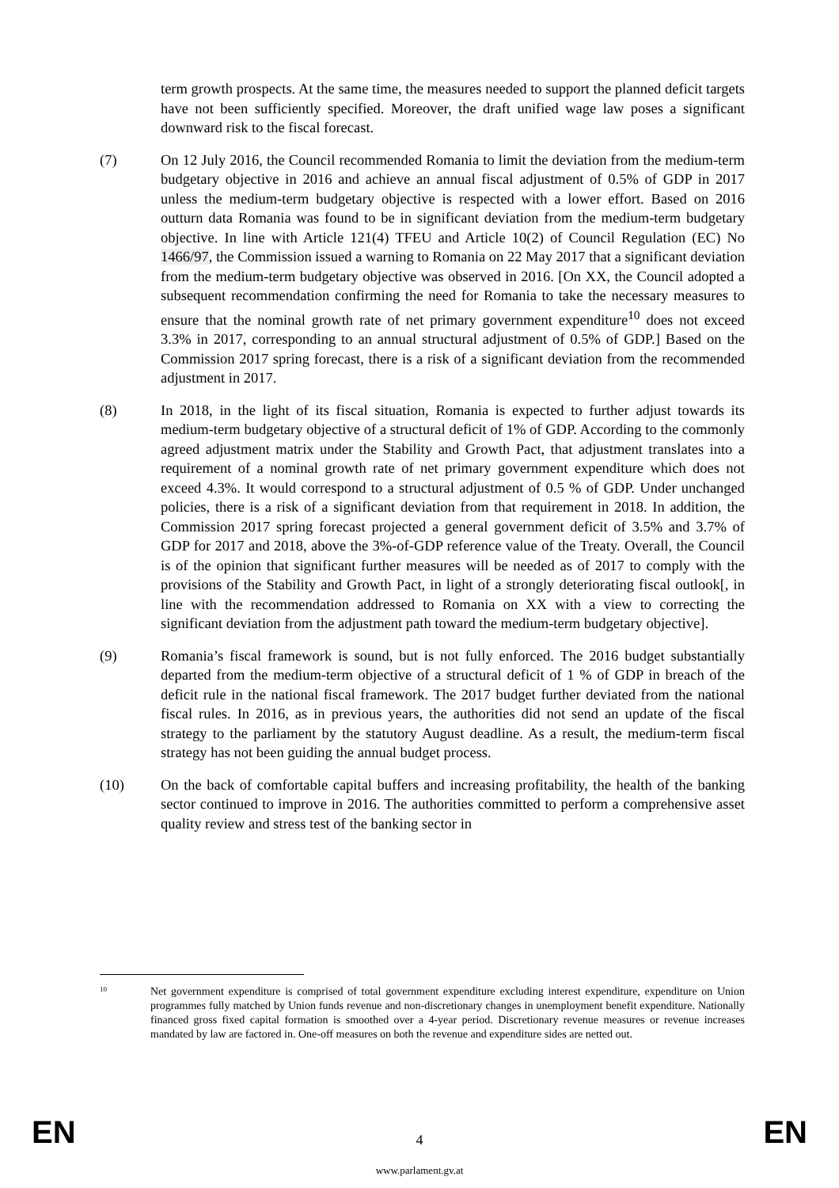term growth prospects. At the same time, the measures needed to support the planned deficit targets have not been sufficiently specified. Moreover, the draft unified wage law poses a significant downward risk to the fiscal forecast.
(7) On 12 July 2016, the Council recommended Romania to limit the deviation from the medium-term budgetary objective in 2016 and achieve an annual fiscal adjustment of 0.5% of GDP in 2017 unless the medium-term budgetary objective is respected with a lower effort. Based on 2016 outturn data Romania was found to be in significant deviation from the medium-term budgetary objective. In line with Article 121(4) TFEU and Article 10(2) of Council Regulation (EC) No 1466/97, the Commission issued a warning to Romania on 22 May 2017 that a significant deviation from the medium-term budgetary objective was observed in 2016. [On XX, the Council adopted a subsequent recommendation confirming the need for Romania to take the necessary measures to ensure that the nominal growth rate of net primary government expenditure<sup>10</sup> does not exceed 3.3% in 2017, corresponding to an annual structural adjustment of 0.5% of GDP.] Based on the Commission 2017 spring forecast, there is a risk of a significant deviation from the recommended adjustment in 2017.
(8) In 2018, in the light of its fiscal situation, Romania is expected to further adjust towards its medium-term budgetary objective of a structural deficit of 1% of GDP. According to the commonly agreed adjustment matrix under the Stability and Growth Pact, that adjustment translates into a requirement of a nominal growth rate of net primary government expenditure which does not exceed 4.3%. It would correspond to a structural adjustment of 0.5 % of GDP. Under unchanged policies, there is a risk of a significant deviation from that requirement in 2018. In addition, the Commission 2017 spring forecast projected a general government deficit of 3.5% and 3.7% of GDP for 2017 and 2018, above the 3%-of-GDP reference value of the Treaty. Overall, the Council is of the opinion that significant further measures will be needed as of 2017 to comply with the provisions of the Stability and Growth Pact, in light of a strongly deteriorating fiscal outlook[, in line with the recommendation addressed to Romania on XX with a view to correcting the significant deviation from the adjustment path toward the medium-term budgetary objective].
(9) Romania’s fiscal framework is sound, but is not fully enforced. The 2016 budget substantially departed from the medium-term objective of a structural deficit of 1 % of GDP in breach of the deficit rule in the national fiscal framework. The 2017 budget further deviated from the national fiscal rules. In 2016, as in previous years, the authorities did not send an update of the fiscal strategy to the parliament by the statutory August deadline. As a result, the medium-term fiscal strategy has not been guiding the annual budget process.
(10) On the back of comfortable capital buffers and increasing profitability, the health of the banking sector continued to improve in 2016. The authorities committed to perform a comprehensive asset quality review and stress test of the banking sector in
10
Net government expenditure is comprised of total government expenditure excluding interest expenditure, expenditure on Union programmes fully matched by Union funds revenue and non-discretionary changes in unemployment benefit expenditure. Nationally financed gross fixed capital formation is smoothed over a 4-year period. Discretionary revenue measures or revenue increases mandated by law are factored in. One-off measures on both the revenue and expenditure sides are netted out.
EN 4 EN
www.parlament.gv.at